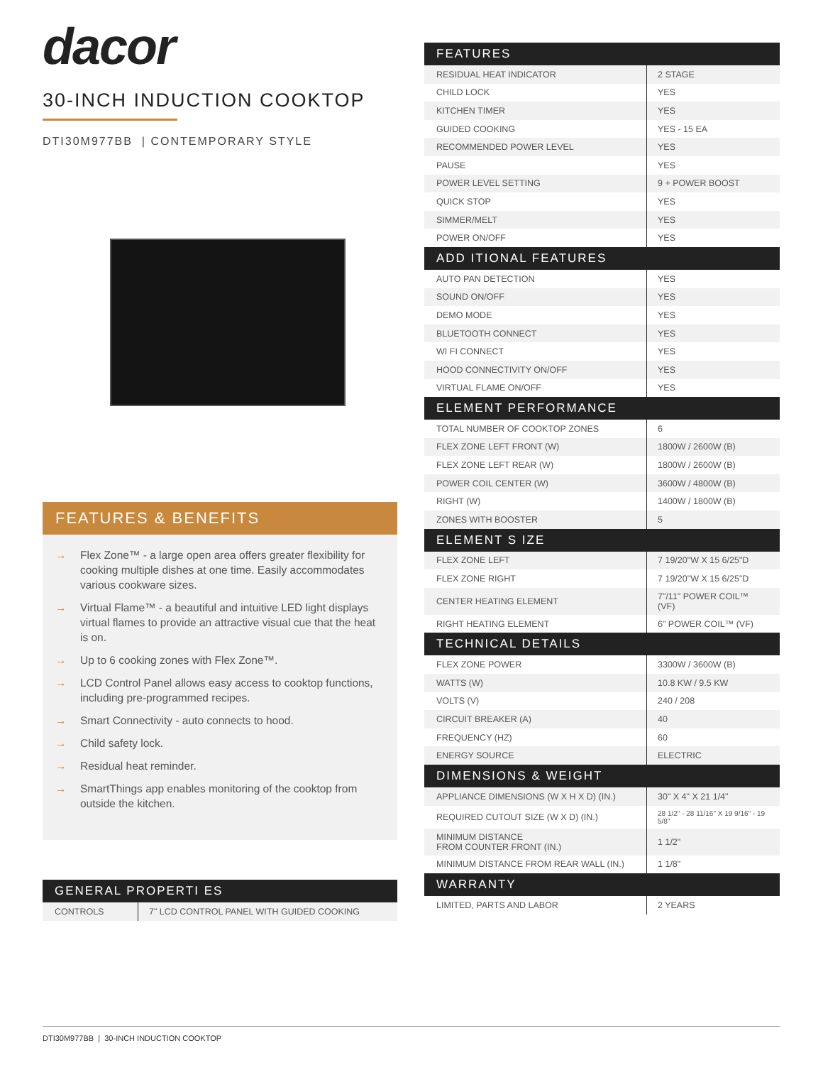dacor
30-INCH INDUCTION COOKTOP
DTI30M977BB | CONTEMPORARY STYLE
FEATURES & BENEFITS
→ Flex Zone™ - a large open area offers greater flexibility for cooking multiple dishes at one time. Easily accommodates various cookware sizes.
→ Virtual Flame™ - a beautiful and intuitive LED light displays virtual flames to provide an attractive visual cue that the heat is on.
→ Up to 6 cooking zones with Flex Zone™.
→ LCD Control Panel allows easy access to cooktop functions, including pre-programmed recipes.
→ Smart Connectivity - auto connects to hood.
→ Child safety lock.
→ Residual heat reminder.
→ SmartThings app enables monitoring of the cooktop from outside the kitchen.
| GENERAL PROPERTI ES | |
| --- | --- |
| CONTROLS | 7" LCD CONTROL PANEL WITH GUIDED COOKING |
| FEATURES | |
| --- | --- |
| RESIDUAL HEAT INDICATOR | 2 STAGE |
| CHILD LOCK | YES |
| KITCHEN TIMER | YES |
| GUIDED COOKING | YES - 15 EA |
| RECOMMENDED POWER LEVEL | YES |
| PAUSE | YES |
| POWER LEVEL SETTING | 9 + POWER BOOST |
| QUICK STOP | YES |
| SIMMER/MELT | YES |
| POWER ON/OFF | YES |
| ADD ITIONAL FEATURES | |
| AUTO PAN DETECTION | YES |
| SOUND ON/OFF | YES |
| DEMO MODE | YES |
| BLUETOOTH CONNECT | YES |
| WI FI CONNECT | YES |
| HOOD CONNECTIVITY ON/OFF | YES |
| VIRTUAL FLAME ON/OFF | YES |
| ELEMENT PERFORMANCE | |
| TOTAL NUMBER OF COOKTOP ZONES | 6 |
| FLEX ZONE LEFT FRONT (W) | 1800W / 2600W (B) |
| FLEX ZONE LEFT REAR (W) | 1800W / 2600W (B) |
| POWER COIL CENTER (W) | 3600W / 4800W (B) |
| RIGHT (W) | 1400W / 1800W (B) |
| ZONES WITH BOOSTER | 5 |
| ELEMENT S IZE | |
| FLEX ZONE LEFT | 7 19/20"W X 15 6/25"D |
| FLEX ZONE RIGHT | 7 19/20"W X 15 6/25"D |
| CENTER HEATING ELEMENT | 7"/11" POWER COIL™ (VF) |
| RIGHT HEATING ELEMENT | 6" POWER COIL™ (VF) |
| TECHNICAL DETAILS | |
| FLEX ZONE POWER | 3300W / 3600W (B) |
| WATTS (W) | 10.8 KW / 9.5 KW |
| VOLTS (V) | 240 / 208 |
| CIRCUIT BREAKER (A) | 40 |
| FREQUENCY (HZ) | 60 |
| ENERGY SOURCE | ELECTRIC |
| DIMENSIONS & WEIGHT | |
| APPLIANCE DIMENSIONS (W X H X D) (IN.) | 30" X 4" X 21 1/4" |
| REQUIRED CUTOUT SIZE (W X D) (IN.) | 28 1/2" - 28 11/16" X 19 9/16" - 19 5/8" |
| MINIMUM DISTANCE FROM COUNTER FRONT (IN.) | 1 1/2" |
| MINIMUM DISTANCE FROM REAR WALL (IN.) | 1 1/8" |
| WARRANTY | |
| LIMITED, PARTS AND LABOR | 2 YEARS |
DTI30M977BB | 30-INCH INDUCTION COOKTOP